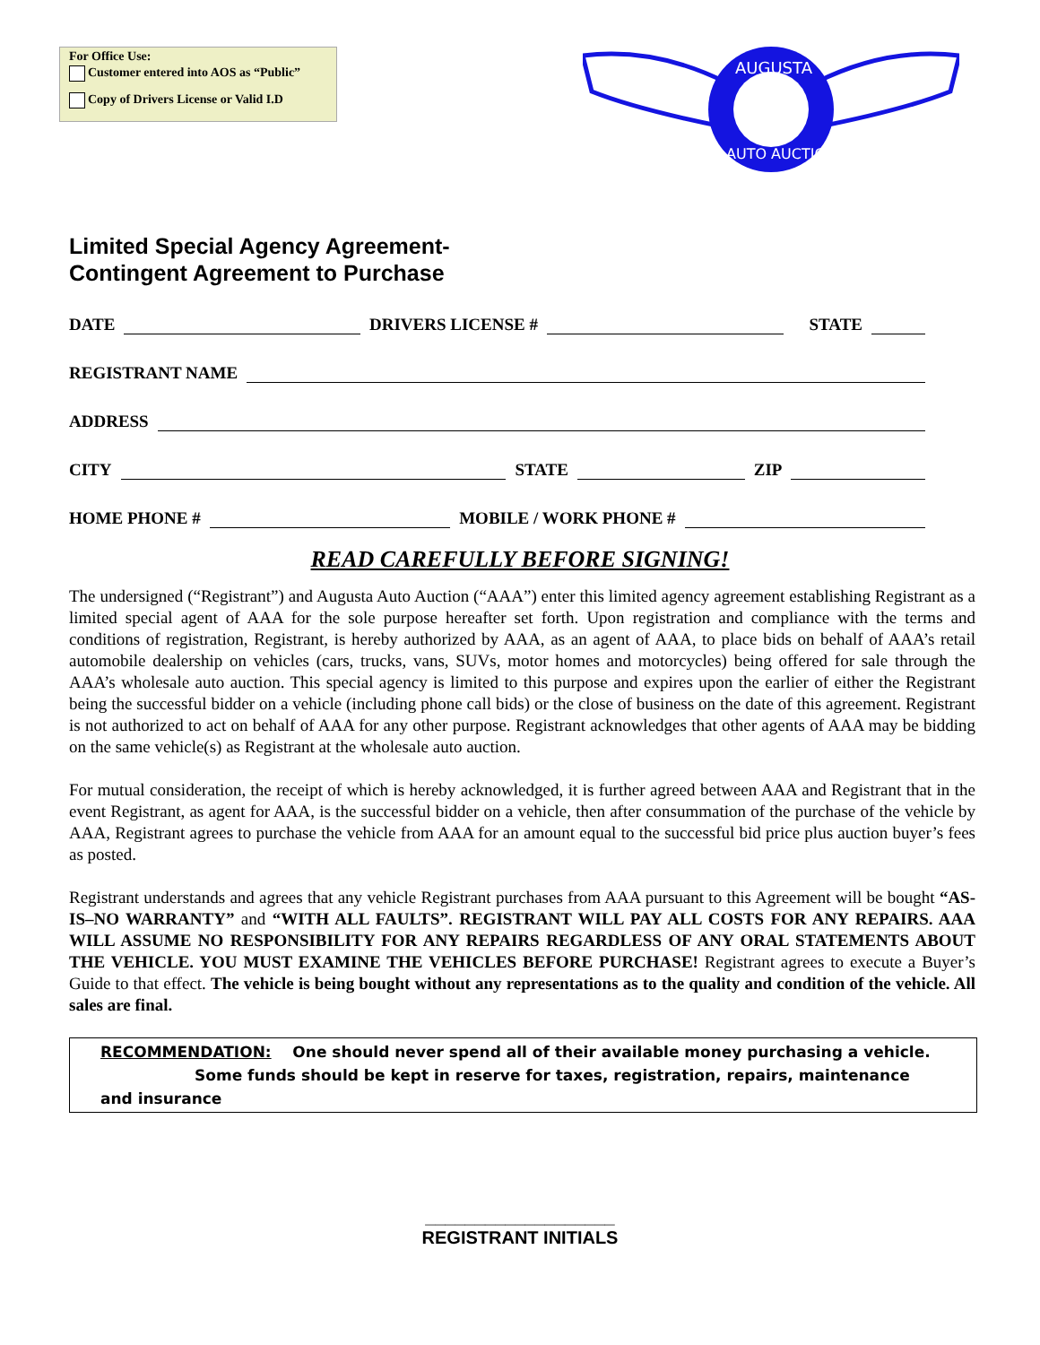For Office Use:
Customer entered into AOS as “Public”
Copy of Drivers License or Valid I.D
AUGUSTA
AUTO AUCTION
Limited Special Agency Agreement-
Contingent Agreement to Purchase
DATE DRIVERS LICENSE # STATE
REGISTRANT NAME
ADDRESS
CITY STATE ZIP
HOME PHONE # MOBILE / WORK PHONE #
READ CAREFULLY BEFORE SIGNING!
The undersigned (“Registrant”) and Augusta Auto Auction (“AAA”) enter this limited agency agreement establishing Registrant as a limited special agent of AAA for the sole purpose hereafter set forth. Upon registration and compliance with the terms and conditions of registration, Registrant, is hereby authorized by AAA, as an agent of AAA, to place bids on behalf of AAA’s retail automobile dealership on vehicles (cars, trucks, vans, SUVs, motor homes and motorcycles) being offered for sale through the AAA’s wholesale auto auction. This special agency is limited to this purpose and expires upon the earlier of either the Registrant being the successful bidder on a vehicle (including phone call bids) or the close of business on the date of this agreement. Registrant is not authorized to act on behalf of AAA for any other purpose. Registrant acknowledges that other agents of AAA may be bidding on the same vehicle(s) as Registrant at the wholesale auto auction.
For mutual consideration, the receipt of which is hereby acknowledged, it is further agreed between AAA and Registrant that in the event Registrant, as agent for AAA, is the successful bidder on a vehicle, then after consummation of the purchase of the vehicle by AAA, Registrant agrees to purchase the vehicle from AAA for an amount equal to the successful bid price plus auction buyer’s fees as posted.
Registrant understands and agrees that any vehicle Registrant purchases from AAA pursuant to this Agreement will be bought “AS-IS–NO WARRANTY” and “WITH ALL FAULTS”. REGISTRANT WILL PAY ALL COSTS FOR ANY REPAIRS. AAA WILL ASSUME NO RESPONSIBILITY FOR ANY REPAIRS REGARDLESS OF ANY ORAL STATEMENTS ABOUT THE VEHICLE. YOU MUST EXAMINE THE VEHICLES BEFORE PURCHASE! Registrant agrees to execute a Buyer’s Guide to that effect. The vehicle is being bought without any representations as to the quality and condition of the vehicle. All sales are final.
RECOMMENDATION: One should never spend all of their available money purchasing a vehicle.
Some funds should be kept in reserve for taxes, registration, repairs, maintenance and insurance
___________________
REGISTRANT INITIALS